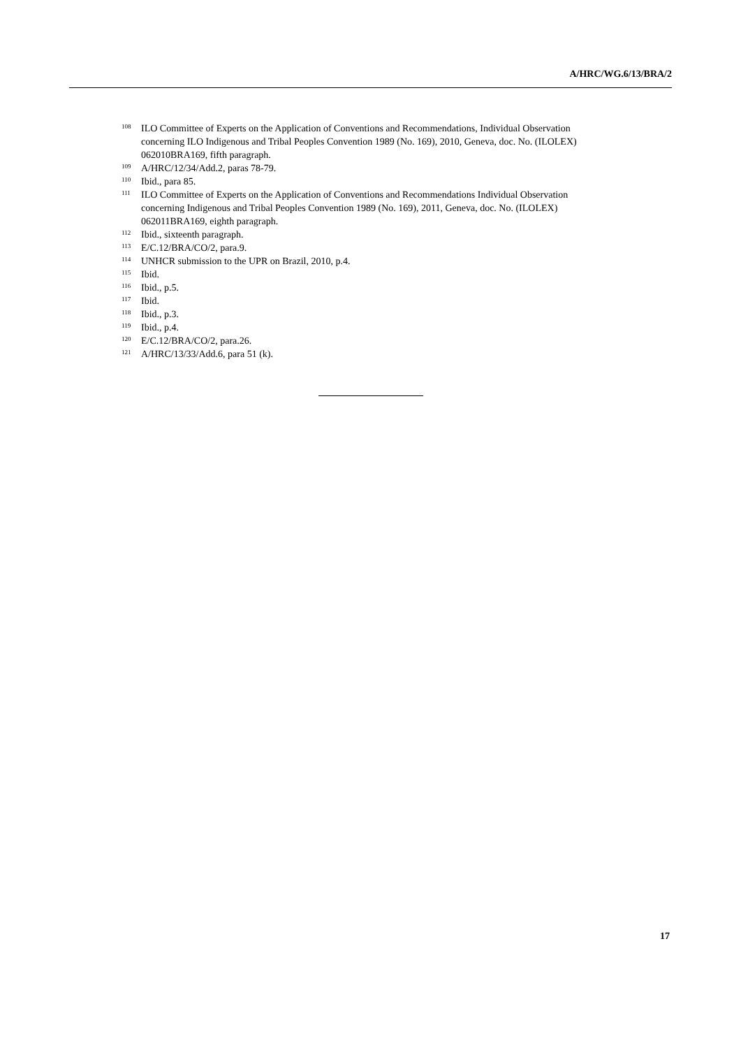A/HRC/WG.6/13/BRA/2
<sup>108</sup> ILO Committee of Experts on the Application of Conventions and Recommendations, Individual Observation concerning ILO Indigenous and Tribal Peoples Convention 1989 (No. 169), 2010, Geneva, doc. No. (ILOLEX) 062010BRA169, fifth paragraph.
<sup>109</sup> A/HRC/12/34/Add.2, paras 78-79.
<sup>110</sup> Ibid., para 85.
<sup>111</sup> ILO Committee of Experts on the Application of Conventions and Recommendations Individual Observation concerning Indigenous and Tribal Peoples Convention 1989 (No. 169), 2011, Geneva, doc. No. (ILOLEX) 062011BRA169, eighth paragraph.
<sup>112</sup> Ibid., sixteenth paragraph.
<sup>113</sup> E/C.12/BRA/CO/2, para.9.
<sup>114</sup> UNHCR submission to the UPR on Brazil, 2010, p.4.
<sup>115</sup> Ibid.
<sup>116</sup> Ibid., p.5.
<sup>117</sup> Ibid.
<sup>118</sup> Ibid., p.3.
<sup>119</sup> Ibid., p.4.
<sup>120</sup> E/C.12/BRA/CO/2, para.26.
<sup>121</sup> A/HRC/13/33/Add.6, para 51 (k).
17